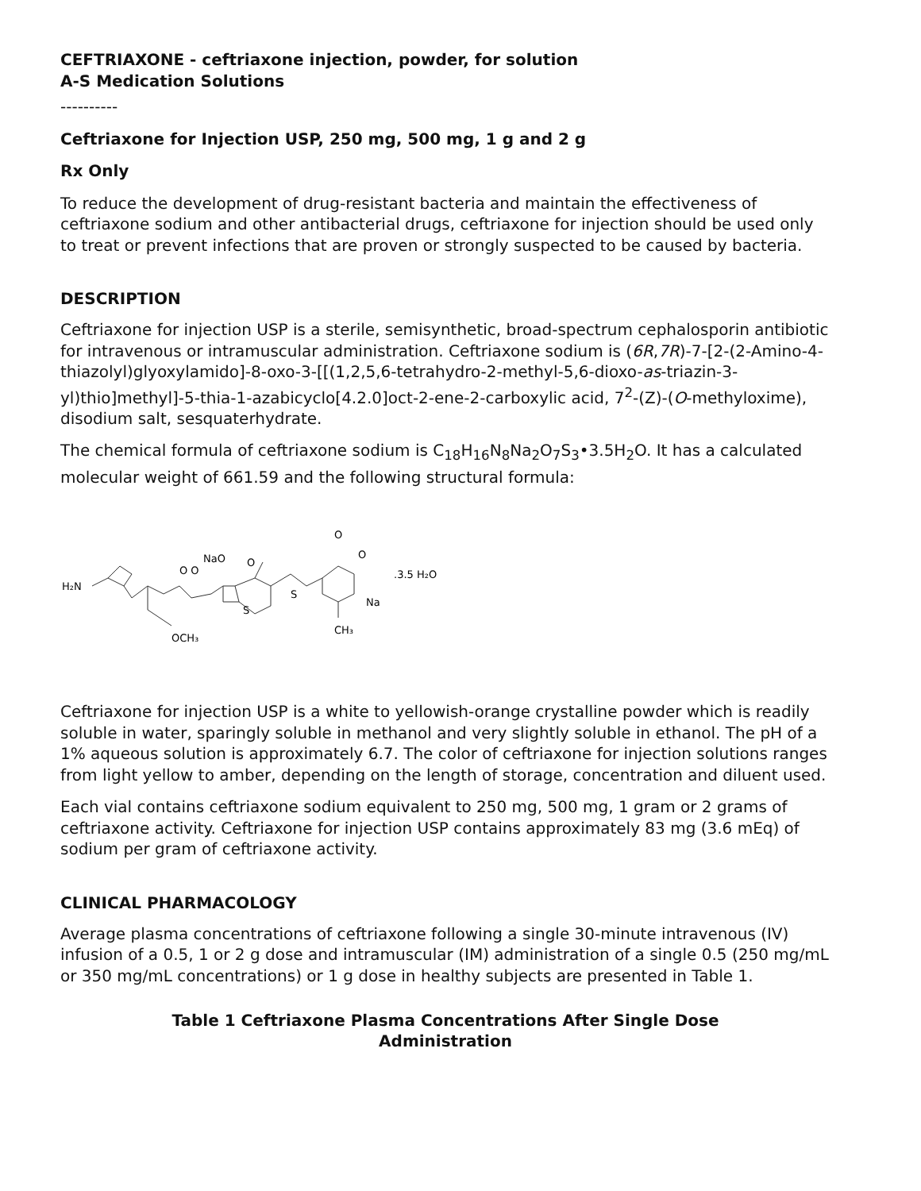CEFTRIAXONE - ceftriaxone injection, powder, for solution
A-S Medication Solutions
----------
Ceftriaxone for Injection USP, 250 mg, 500 mg, 1 g and 2 g
Rx Only
To reduce the development of drug-resistant bacteria and maintain the effectiveness of ceftriaxone sodium and other antibacterial drugs, ceftriaxone for injection should be used only to treat or prevent infections that are proven or strongly suspected to be caused by bacteria.
DESCRIPTION
Ceftriaxone for injection USP is a sterile, semisynthetic, broad-spectrum cephalosporin antibiotic for intravenous or intramuscular administration. Ceftriaxone sodium is (6R,7R)-7-[2-(2-Amino-4-thiazolyl)glyoxylamido]-8-oxo-3-[[(1,2,5,6-tetrahydro-2-methyl-5,6-dioxo-as-triazin-3-yl)thio]methyl]-5-thia-1-azabicyclo[4.2.0]oct-2-ene-2-carboxylic acid, 7<sup>2</sup>-(Z)-(O-methyloxime), disodium salt, sesquaterhydrate.
The chemical formula of ceftriaxone sodium is C<sub>18</sub>H<sub>16</sub>N<sub>8</sub>Na<sub>2</sub>O<sub>7</sub>S<sub>3</sub>•3.5H<sub>2</sub>O. It has a calculated molecular weight of 661.59 and the following structural formula:
H₂N
NaO
O
O O
O
O
Na
CH₃
OCH₃
S
S
.3.5 H₂O
Ceftriaxone for injection USP is a white to yellowish-orange crystalline powder which is readily soluble in water, sparingly soluble in methanol and very slightly soluble in ethanol. The pH of a 1% aqueous solution is approximately 6.7. The color of ceftriaxone for injection solutions ranges from light yellow to amber, depending on the length of storage, concentration and diluent used.
Each vial contains ceftriaxone sodium equivalent to 250 mg, 500 mg, 1 gram or 2 grams of ceftriaxone activity. Ceftriaxone for injection USP contains approximately 83 mg (3.6 mEq) of sodium per gram of ceftriaxone activity.
CLINICAL PHARMACOLOGY
Average plasma concentrations of ceftriaxone following a single 30-minute intravenous (IV) infusion of a 0.5, 1 or 2 g dose and intramuscular (IM) administration of a single 0.5 (250 mg/mL or 350 mg/mL concentrations) or 1 g dose in healthy subjects are presented in Table 1.
Table 1 Ceftriaxone Plasma Concentrations After Single Dose
Administration